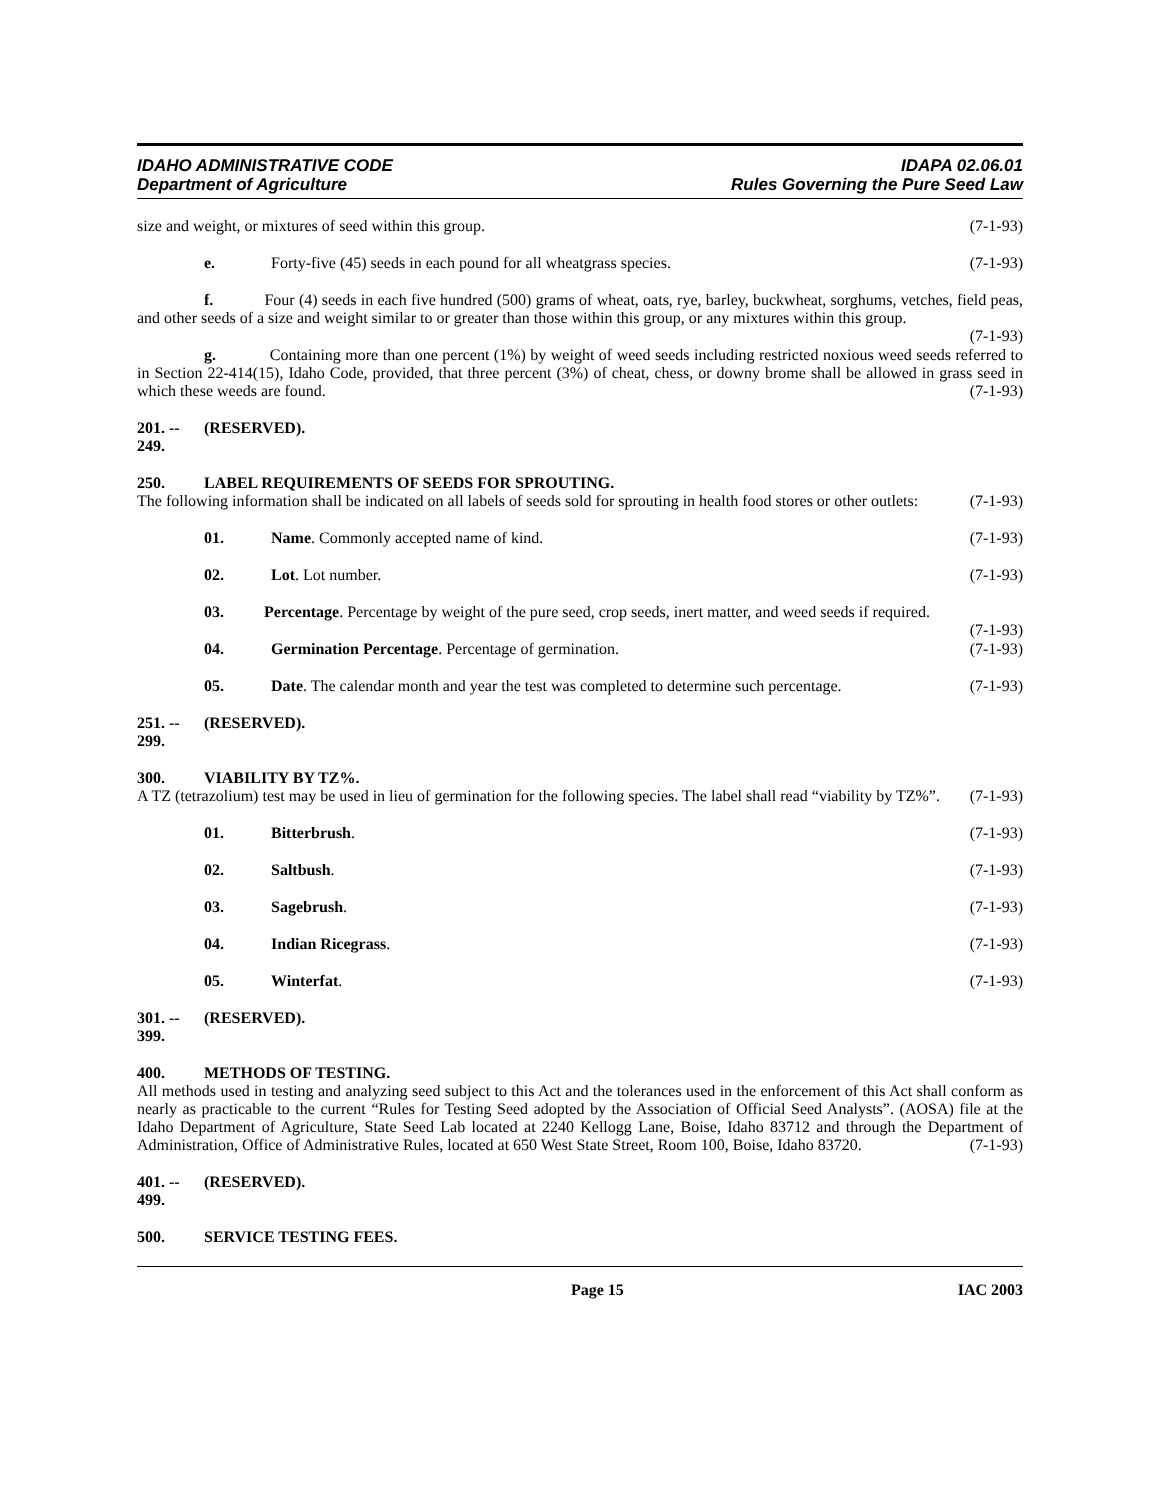IDAHO ADMINISTRATIVE CODE
Department of Agriculture
IDAPA 02.06.01
Rules Governing the Pure Seed Law
size and weight, or mixtures of seed within this group. (7-1-93)
e. Forty-five (45) seeds in each pound for all wheatgrass species. (7-1-93)
f. Four (4) seeds in each five hundred (500) grams of wheat, oats, rye, barley, buckwheat, sorghums, vetches, field peas, and other seeds of a size and weight similar to or greater than those within this group, or any mixtures within this group. (7-1-93)
g. Containing more than one percent (1%) by weight of weed seeds including restricted noxious weed seeds referred to in Section 22-414(15), Idaho Code, provided, that three percent (3%) of cheat, chess, or downy brome shall be allowed in grass seed in which these weeds are found. (7-1-93)
201. -- 249. (RESERVED).
250. LABEL REQUIREMENTS OF SEEDS FOR SPROUTING.
The following information shall be indicated on all labels of seeds sold for sprouting in health food stores or other outlets: (7-1-93)
01. Name. Commonly accepted name of kind. (7-1-93)
02. Lot. Lot number. (7-1-93)
03. Percentage. Percentage by weight of the pure seed, crop seeds, inert matter, and weed seeds if required. (7-1-93)
04. Germination Percentage. Percentage of germination. (7-1-93)
05. Date. The calendar month and year the test was completed to determine such percentage. (7-1-93)
251. -- 299. (RESERVED).
300. VIABILITY BY TZ%.
A TZ (tetrazolium) test may be used in lieu of germination for the following species. The label shall read “viability by TZ%”. (7-1-93)
01. Bitterbrush. (7-1-93)
02. Saltbush. (7-1-93)
03. Sagebrush. (7-1-93)
04. Indian Ricegrass. (7-1-93)
05. Winterfat. (7-1-93)
301. -- 399. (RESERVED).
400. METHODS OF TESTING.
All methods used in testing and analyzing seed subject to this Act and the tolerances used in the enforcement of this Act shall conform as nearly as practicable to the current “Rules for Testing Seed adopted by the Association of Official Seed Analysts”. (AOSA) file at the Idaho Department of Agriculture, State Seed Lab located at 2240 Kellogg Lane, Boise, Idaho 83712 and through the Department of Administration, Office of Administrative Rules, located at 650 West State Street, Room 100, Boise, Idaho 83720. (7-1-93)
401. -- 499. (RESERVED).
500. SERVICE TESTING FEES.
Page 15 IAC 2003